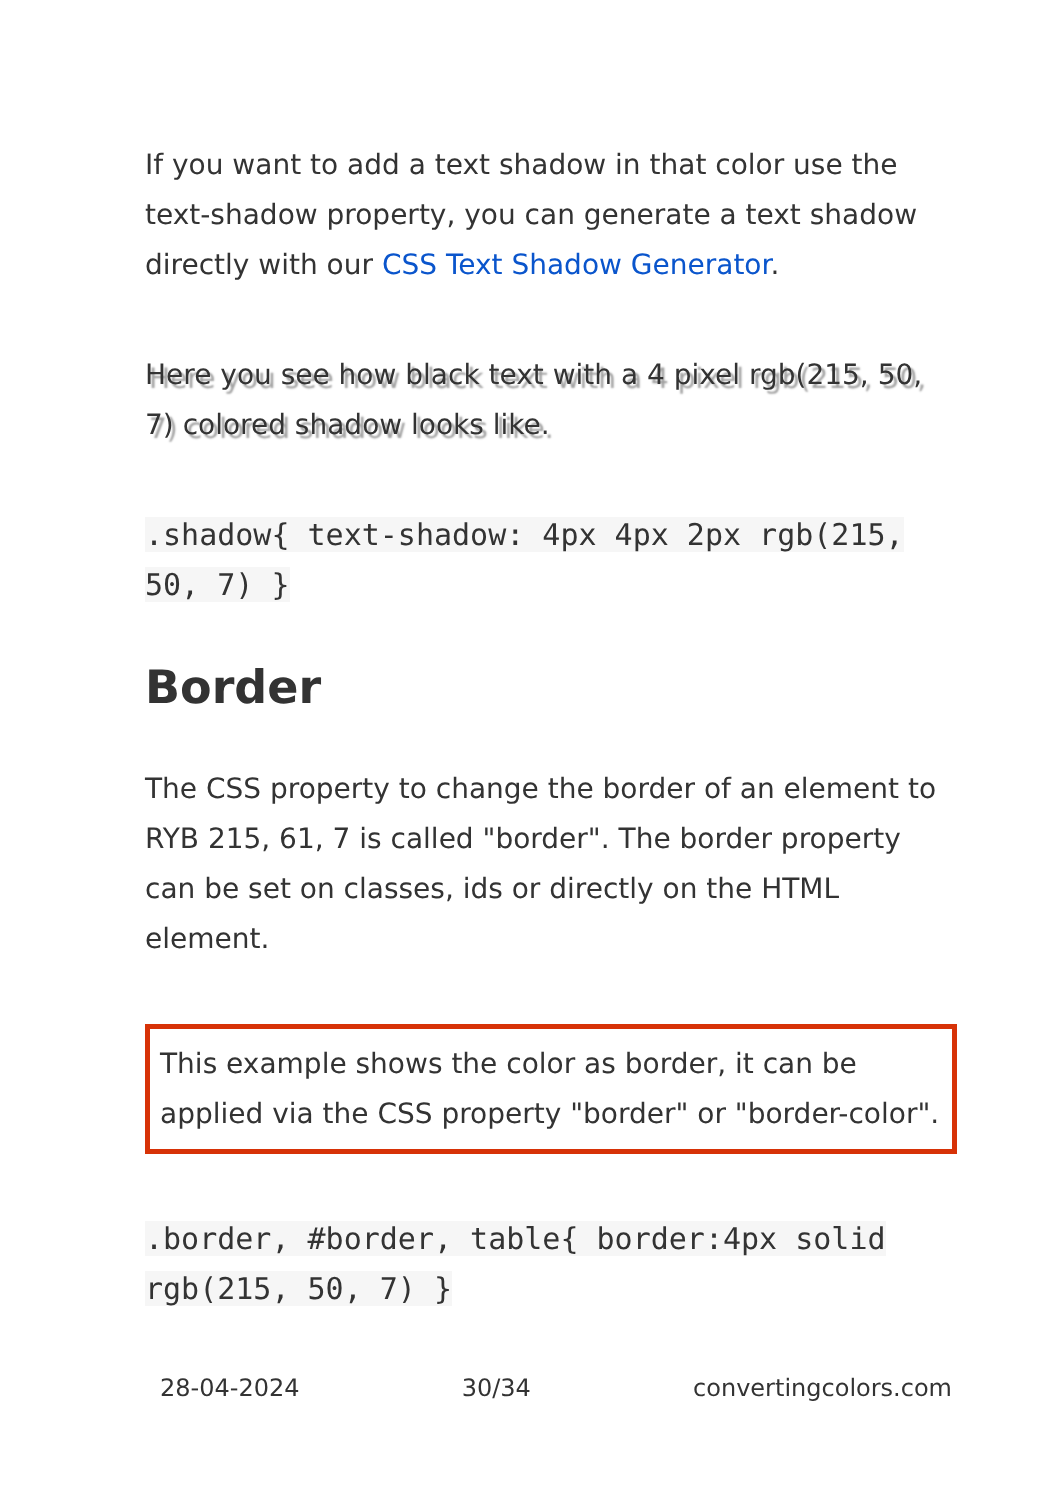If you want to add a text shadow in that color use the text-shadow property, you can generate a text shadow directly with our CSS Text Shadow Generator.
Here you see how black text with a 4 pixel rgb(215, 50, 7) colored shadow looks like.
.shadow{ text-shadow: 4px 4px 2px rgb(215, 50, 7) }
Border
The CSS property to change the border of an element to RYB 215, 61, 7 is called "border". The border property can be set on classes, ids or directly on the HTML element.
This example shows the color as border, it can be applied via the CSS property "border" or "border-color".
.border, #border, table{ border:4px solid rgb(215, 50, 7) }
28-04-2024 30/34 convertingcolors.com